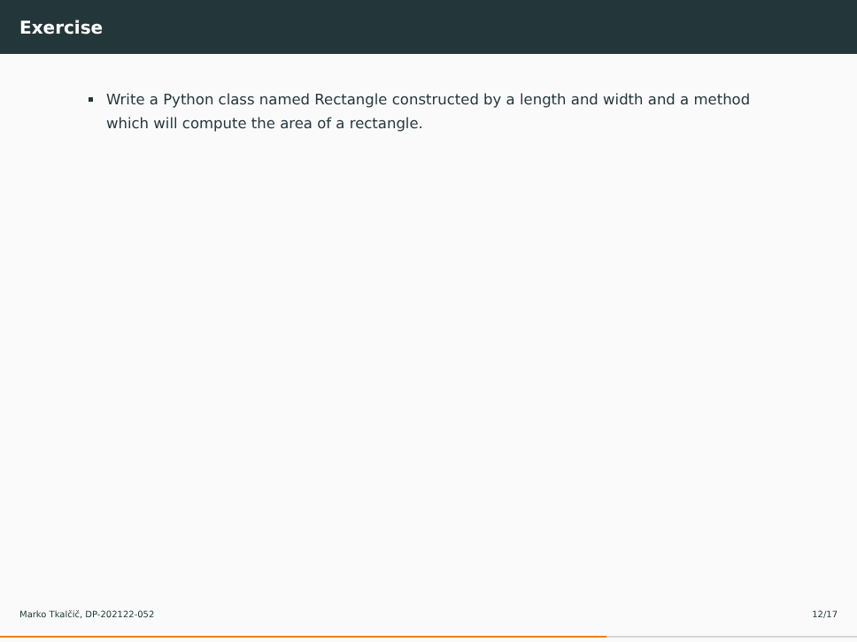Exercise
Write a Python class named Rectangle constructed by a length and width and a method which will compute the area of a rectangle.
Marko Tkalčič, DP-202122-052 12/17